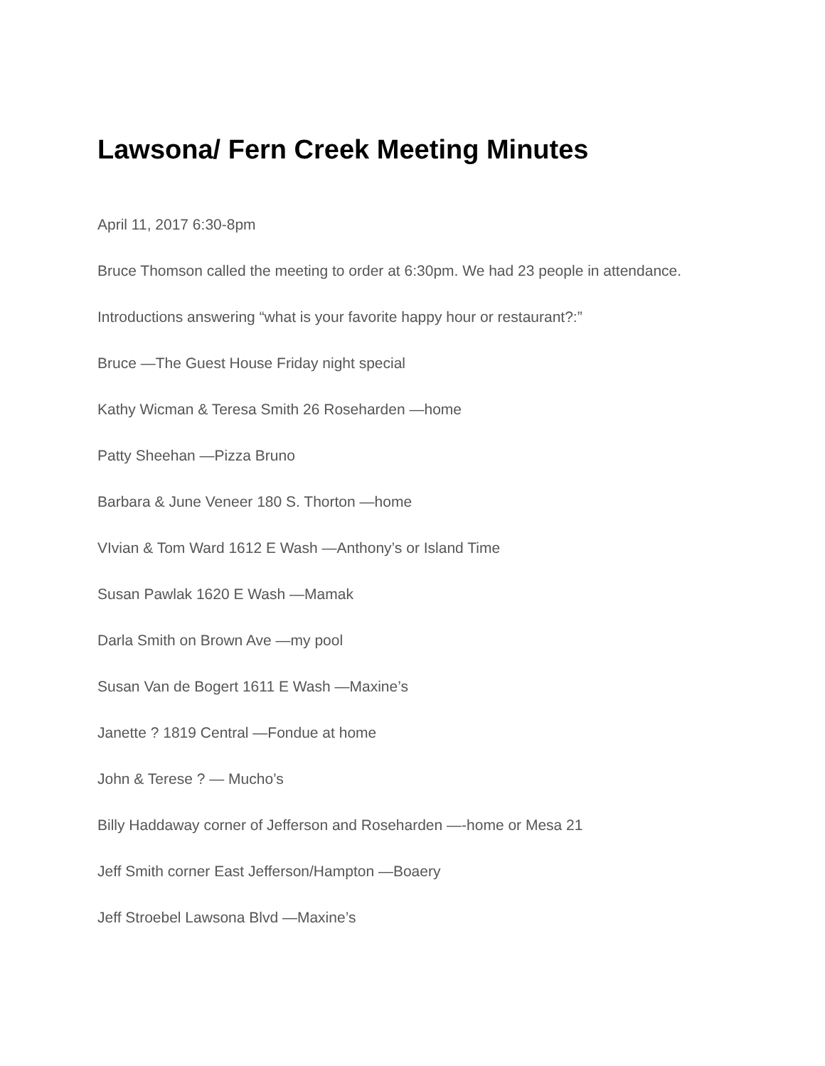Lawsona/ Fern Creek Meeting Minutes
April 11, 2017 6:30-8pm
Bruce Thomson called the meeting to order at 6:30pm. We had 23 people in attendance.
Introductions answering “what is your favorite happy hour or restaurant?:”
Bruce —The Guest House Friday night special
Kathy Wicman & Teresa Smith 26 Roseharden —home
Patty Sheehan —Pizza Bruno
Barbara & June Veneer 180 S. Thorton —home
VIvian & Tom Ward 1612 E Wash —Anthony’s or Island Time
Susan Pawlak 1620 E Wash —Mamak
Darla Smith on Brown Ave —my pool
Susan Van de Bogert 1611 E Wash —Maxine’s
Janette ? 1819 Central —Fondue at home
John & Terese ? — Mucho’s
Billy Haddaway corner of Jefferson and Roseharden —-home or Mesa 21
Jeff Smith corner East Jefferson/Hampton —Boaery
Jeff Stroebel Lawsona Blvd —Maxine’s